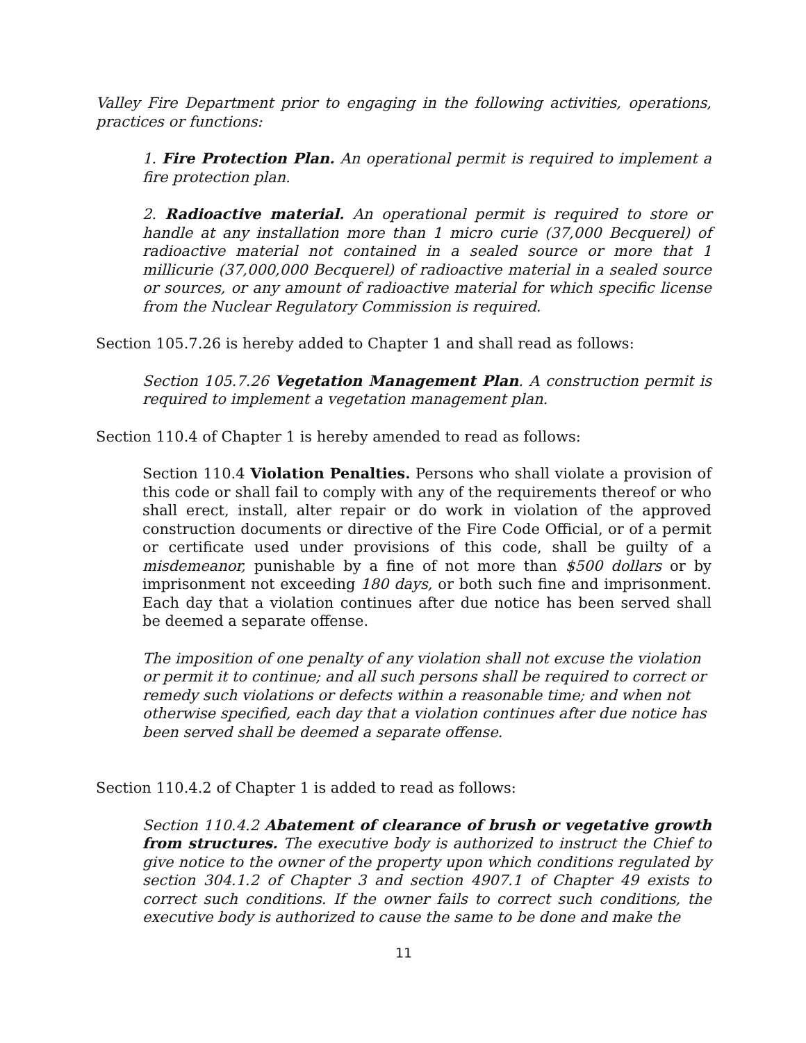Valley Fire Department prior to engaging in the following activities, operations, practices or functions:
1. Fire Protection Plan. An operational permit is required to implement a fire protection plan.
2. Radioactive material. An operational permit is required to store or handle at any installation more than 1 micro curie (37,000 Becquerel) of radioactive material not contained in a sealed source or more that 1 millicurie (37,000,000 Becquerel) of radioactive material in a sealed source or sources, or any amount of radioactive material for which specific license from the Nuclear Regulatory Commission is required.
Section 105.7.26 is hereby added to Chapter 1 and shall read as follows:
Section 105.7.26 Vegetation Management Plan. A construction permit is required to implement a vegetation management plan.
Section 110.4 of Chapter 1 is hereby amended to read as follows:
Section 110.4 Violation Penalties. Persons who shall violate a provision of this code or shall fail to comply with any of the requirements thereof or who shall erect, install, alter repair or do work in violation of the approved construction documents or directive of the Fire Code Official, or of a permit or certificate used under provisions of this code, shall be guilty of a misdemeanor, punishable by a fine of not more than $500 dollars or by imprisonment not exceeding 180 days, or both such fine and imprisonment. Each day that a violation continues after due notice has been served shall be deemed a separate offense.
The imposition of one penalty of any violation shall not excuse the violation or permit it to continue; and all such persons shall be required to correct or remedy such violations or defects within a reasonable time; and when not otherwise specified, each day that a violation continues after due notice has been served shall be deemed a separate offense.
Section 110.4.2 of Chapter 1 is added to read as follows:
Section 110.4.2 Abatement of clearance of brush or vegetative growth from structures. The executive body is authorized to instruct the Chief to give notice to the owner of the property upon which conditions regulated by section 304.1.2 of Chapter 3 and section 4907.1 of Chapter 49 exists to correct such conditions. If the owner fails to correct such conditions, the executive body is authorized to cause the same to be done and make the
11